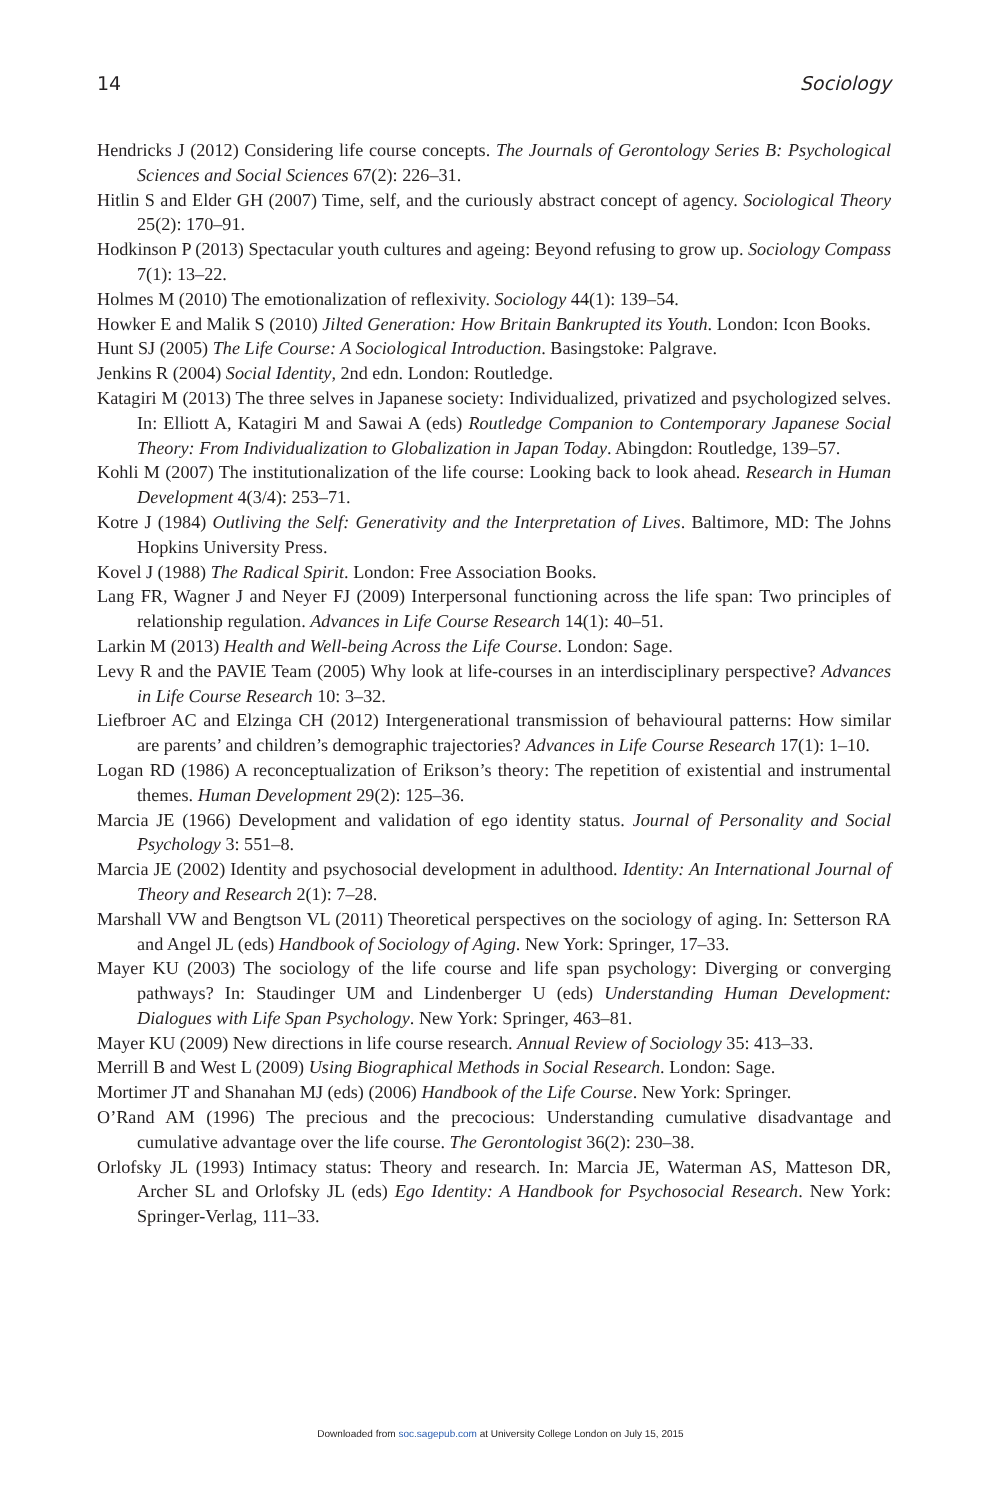14 Sociology
Hendricks J (2012) Considering life course concepts. The Journals of Gerontology Series B: Psychological Sciences and Social Sciences 67(2): 226–31.
Hitlin S and Elder GH (2007) Time, self, and the curiously abstract concept of agency. Sociological Theory 25(2): 170–91.
Hodkinson P (2013) Spectacular youth cultures and ageing: Beyond refusing to grow up. Sociology Compass 7(1): 13–22.
Holmes M (2010) The emotionalization of reflexivity. Sociology 44(1): 139–54.
Howker E and Malik S (2010) Jilted Generation: How Britain Bankrupted its Youth. London: Icon Books.
Hunt SJ (2005) The Life Course: A Sociological Introduction. Basingstoke: Palgrave.
Jenkins R (2004) Social Identity, 2nd edn. London: Routledge.
Katagiri M (2013) The three selves in Japanese society: Individualized, privatized and psychologized selves. In: Elliott A, Katagiri M and Sawai A (eds) Routledge Companion to Contemporary Japanese Social Theory: From Individualization to Globalization in Japan Today. Abingdon: Routledge, 139–57.
Kohli M (2007) The institutionalization of the life course: Looking back to look ahead. Research in Human Development 4(3/4): 253–71.
Kotre J (1984) Outliving the Self: Generativity and the Interpretation of Lives. Baltimore, MD: The Johns Hopkins University Press.
Kovel J (1988) The Radical Spirit. London: Free Association Books.
Lang FR, Wagner J and Neyer FJ (2009) Interpersonal functioning across the life span: Two principles of relationship regulation. Advances in Life Course Research 14(1): 40–51.
Larkin M (2013) Health and Well-being Across the Life Course. London: Sage.
Levy R and the PAVIE Team (2005) Why look at life-courses in an interdisciplinary perspective? Advances in Life Course Research 10: 3–32.
Liefbroer AC and Elzinga CH (2012) Intergenerational transmission of behavioural patterns: How similar are parents’ and children’s demographic trajectories? Advances in Life Course Research 17(1): 1–10.
Logan RD (1986) A reconceptualization of Erikson’s theory: The repetition of existential and instrumental themes. Human Development 29(2): 125–36.
Marcia JE (1966) Development and validation of ego identity status. Journal of Personality and Social Psychology 3: 551–8.
Marcia JE (2002) Identity and psychosocial development in adulthood. Identity: An International Journal of Theory and Research 2(1): 7–28.
Marshall VW and Bengtson VL (2011) Theoretical perspectives on the sociology of aging. In: Setterson RA and Angel JL (eds) Handbook of Sociology of Aging. New York: Springer, 17–33.
Mayer KU (2003) The sociology of the life course and life span psychology: Diverging or converging pathways? In: Staudinger UM and Lindenberger U (eds) Understanding Human Development: Dialogues with Life Span Psychology. New York: Springer, 463–81.
Mayer KU (2009) New directions in life course research. Annual Review of Sociology 35: 413–33.
Merrill B and West L (2009) Using Biographical Methods in Social Research. London: Sage.
Mortimer JT and Shanahan MJ (eds) (2006) Handbook of the Life Course. New York: Springer.
O’Rand AM (1996) The precious and the precocious: Understanding cumulative disadvantage and cumulative advantage over the life course. The Gerontologist 36(2): 230–38.
Orlofsky JL (1993) Intimacy status: Theory and research. In: Marcia JE, Waterman AS, Matteson DR, Archer SL and Orlofsky JL (eds) Ego Identity: A Handbook for Psychosocial Research. New York: Springer-Verlag, 111–33.
Downloaded from soc.sagepub.com at University College London on July 15, 2015